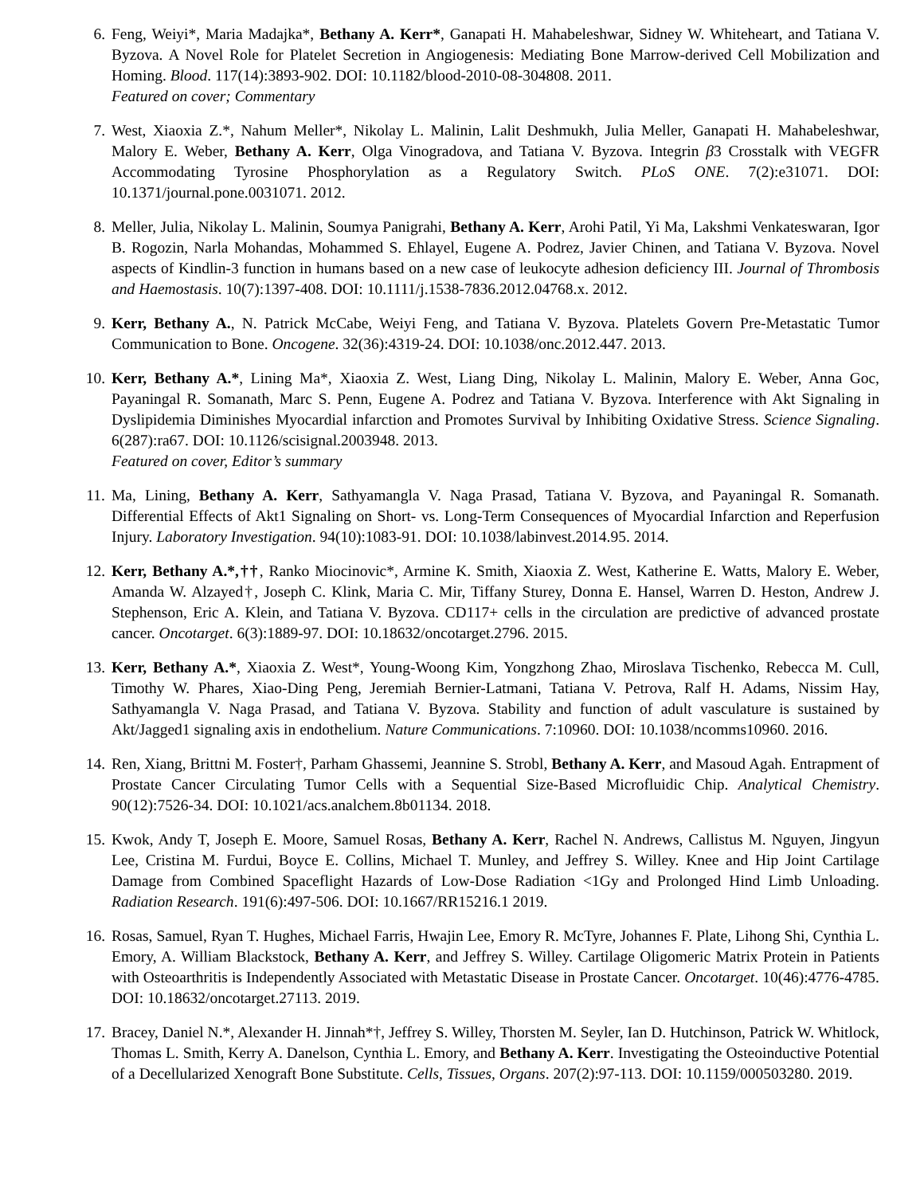6. Feng, Weiyi*, Maria Madajka*, Bethany A. Kerr*, Ganapati H. Mahabeleshwar, Sidney W. Whiteheart, and Tatiana V. Byzova. A Novel Role for Platelet Secretion in Angiogenesis: Mediating Bone Marrow-derived Cell Mobilization and Homing. Blood. 117(14):3893-902. DOI: 10.1182/blood-2010-08-304808. 2011.
Featured on cover; Commentary
7. West, Xiaoxia Z.*, Nahum Meller*, Nikolay L. Malinin, Lalit Deshmukh, Julia Meller, Ganapati H. Mahabeleshwar, Malory E. Weber, Bethany A. Kerr, Olga Vinogradova, and Tatiana V. Byzova. Integrin β3 Crosstalk with VEGFR Accommodating Tyrosine Phosphorylation as a Regulatory Switch. PLoS ONE. 7(2):e31071. DOI: 10.1371/journal.pone.0031071. 2012.
8. Meller, Julia, Nikolay L. Malinin, Soumya Panigrahi, Bethany A. Kerr, Arohi Patil, Yi Ma, Lakshmi Venkateswaran, Igor B. Rogozin, Narla Mohandas, Mohammed S. Ehlayel, Eugene A. Podrez, Javier Chinen, and Tatiana V. Byzova. Novel aspects of Kindlin-3 function in humans based on a new case of leukocyte adhesion deficiency III. Journal of Thrombosis and Haemostasis. 10(7):1397-408. DOI: 10.1111/j.1538-7836.2012.04768.x. 2012.
9. Kerr, Bethany A., N. Patrick McCabe, Weiyi Feng, and Tatiana V. Byzova. Platelets Govern Pre-Metastatic Tumor Communication to Bone. Oncogene. 32(36):4319-24. DOI: 10.1038/onc.2012.447. 2013.
10.
Kerr, Bethany A.*, Lining Ma*, Xiaoxia Z. West, Liang Ding, Nikolay L. Malinin, Malory E. Weber, Anna Goc, Payaningal R. Somanath, Marc S. Penn, Eugene A. Podrez and Tatiana V. Byzova. Interference with Akt Signaling in Dyslipidemia Diminishes Myocardial infarction and Promotes Survival by Inhibiting Oxidative Stress. Science Signaling. 6(287):ra67. DOI: 10.1126/scisignal.2003948. 2013.
Featured on cover, Editor’s summary
11.
Ma, Lining, Bethany A. Kerr, Sathyamangla V. Naga Prasad, Tatiana V. Byzova, and Payaningal R. Somanath. Differential Effects of Akt1 Signaling on Short- vs. Long-Term Consequences of Myocardial Infarction and Reperfusion Injury. Laboratory Investigation. 94(10):1083-91. DOI: 10.1038/labinvest.2014.95. 2014.
12.
Kerr, Bethany A.*,††, Ranko Miocinovic*, Armine K. Smith, Xiaoxia Z. West, Katherine E. Watts, Malory E. Weber, Amanda W. Alzayed†, Joseph C. Klink, Maria C. Mir, Tiffany Sturey, Donna E. Hansel, Warren D. Heston, Andrew J. Stephenson, Eric A. Klein, and Tatiana V. Byzova. CD117+ cells in the circulation are predictive of advanced prostate cancer. Oncotarget. 6(3):1889-97. DOI: 10.18632/oncotarget.2796. 2015.
13.
Kerr, Bethany A.*, Xiaoxia Z. West*, Young-Woong Kim, Yongzhong Zhao, Miroslava Tischenko, Rebecca M. Cull, Timothy W. Phares, Xiao-Ding Peng, Jeremiah Bernier-Latmani, Tatiana V. Petrova, Ralf H. Adams, Nissim Hay, Sathyamangla V. Naga Prasad, and Tatiana V. Byzova. Stability and function of adult vasculature is sustained by Akt/Jagged1 signaling axis in endothelium. Nature Communications. 7:10960. DOI: 10.1038/ncomms10960. 2016.
14.
Ren, Xiang, Brittni M. Foster†, Parham Ghassemi, Jeannine S. Strobl, Bethany A. Kerr, and Masoud Agah. Entrapment of Prostate Cancer Circulating Tumor Cells with a Sequential Size-Based Microfluidic Chip. Analytical Chemistry. 90(12):7526-34. DOI: 10.1021/acs.analchem.8b01134. 2018.
15.
Kwok, Andy T, Joseph E. Moore, Samuel Rosas, Bethany A. Kerr, Rachel N. Andrews, Callistus M. Nguyen, Jingyun Lee, Cristina M. Furdui, Boyce E. Collins, Michael T. Munley, and Jeffrey S. Willey. Knee and Hip Joint Cartilage Damage from Combined Spaceflight Hazards of Low-Dose Radiation <1Gy and Prolonged Hind Limb Unloading. Radiation Research. 191(6):497-506. DOI: 10.1667/RR15216.1 2019.
16.
Rosas, Samuel, Ryan T. Hughes, Michael Farris, Hwajin Lee, Emory R. McTyre, Johannes F. Plate, Lihong Shi, Cynthia L. Emory, A. William Blackstock, Bethany A. Kerr, and Jeffrey S. Willey. Cartilage Oligomeric Matrix Protein in Patients with Osteoarthritis is Independently Associated with Metastatic Disease in Prostate Cancer. Oncotarget. 10(46):4776-4785. DOI: 10.18632/oncotarget.27113. 2019.
17.
Bracey, Daniel N.*, Alexander H. Jinnah*†, Jeffrey S. Willey, Thorsten M. Seyler, Ian D. Hutchinson, Patrick W. Whitlock, Thomas L. Smith, Kerry A. Danelson, Cynthia L. Emory, and Bethany A. Kerr. Investigating the Osteoinductive Potential of a Decellularized Xenograft Bone Substitute. Cells, Tissues, Organs. 207(2):97-113. DOI: 10.1159/000503280. 2019.